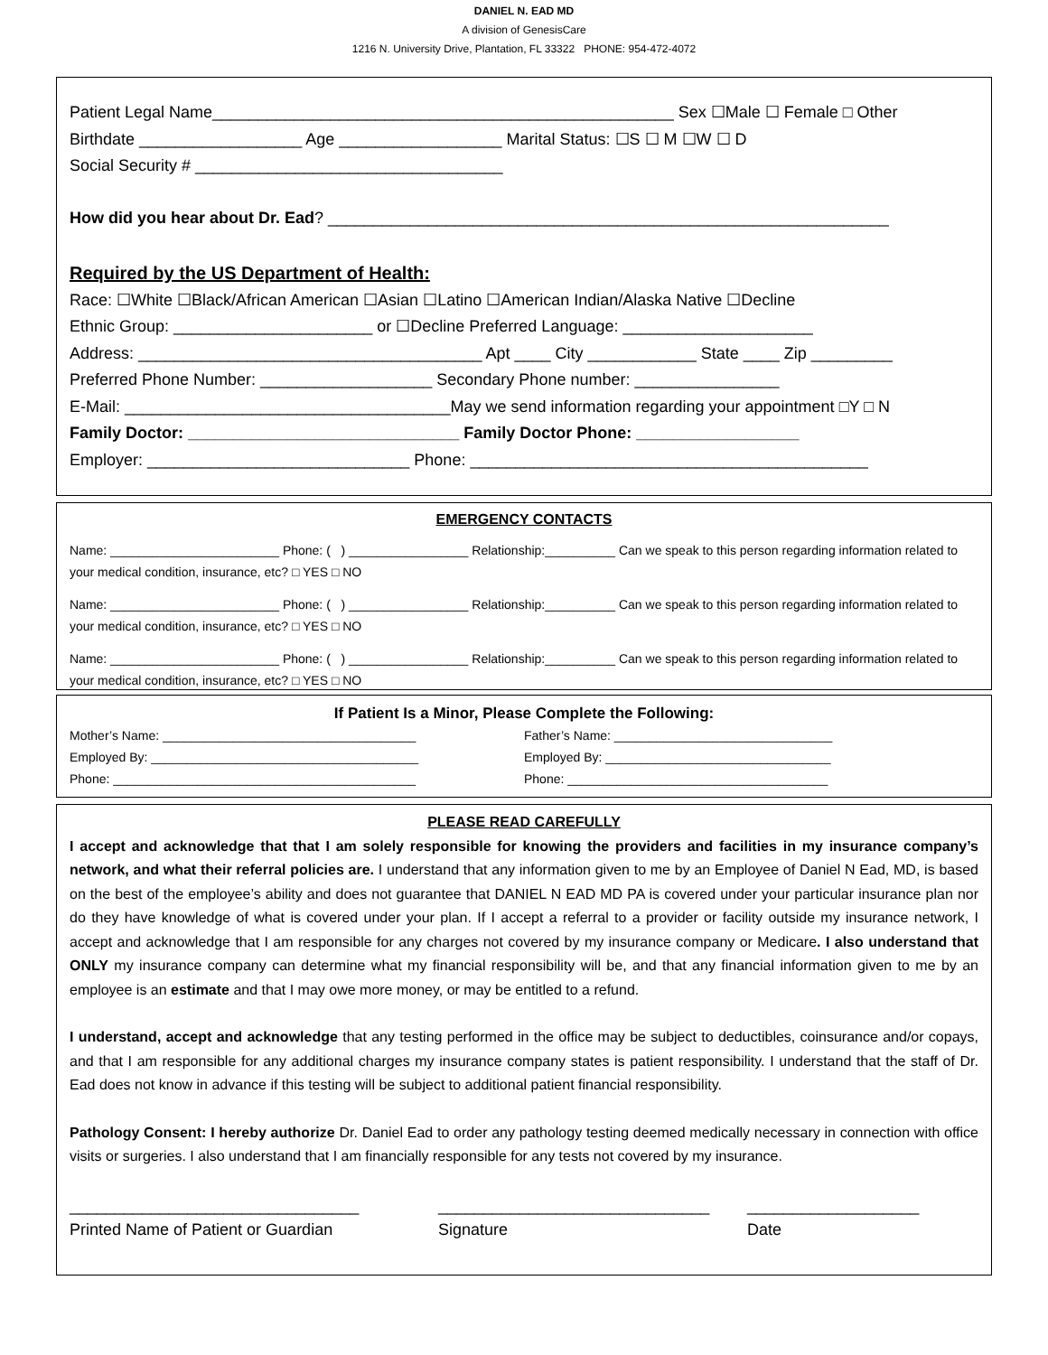DANIEL N. EAD MD
A division of GenesisCare
1216 N. University Drive, Plantation, FL 33322 PHONE: 954-472-4072
Patient Legal Name___________________________________________________ Sex ☐Male ☐ Female □ Other
Birthdate __________________ Age __________________ Marital Status: ☐S ☐ M ☐W ☐ D
Social Security # __________________________________
How did you hear about Dr. Ead? ______________________________________________________________
Required by the US Department of Health:
Race: ☐White ☐Black/African American ☐Asian ☐Latino ☐American Indian/Alaska Native ☐Decline
Ethnic Group: ______________________ or ☐Decline Preferred Language: _____________________
Address: ______________________________________ Apt ____ City ____________ State ____ Zip _________
Preferred Phone Number: ___________________ Secondary Phone number: ________________
E-Mail: ____________________________________May we send information regarding your appointment □Y □ N
Family Doctor: ______________________________ Family Doctor Phone: __________________
Employer: _____________________________ Phone: ____________________________________________
EMERGENCY CONTACTS
Name: ________________________ Phone: ( ) _________________ Relationship:__________ Can we speak to this person regarding information related to your medical condition, insurance, etc? □ YES □ NO
Name: ________________________ Phone: ( ) _________________ Relationship:__________ Can we speak to this person regarding information related to your medical condition, insurance, etc? □ YES □ NO
Name: ________________________ Phone: ( ) _________________ Relationship:__________ Can we speak to this person regarding information related to your medical condition, insurance, etc? □ YES □ NO
If Patient Is a Minor, Please Complete the Following:
Mother’s Name: ____________________________________
Employed By: ______________________________________
Phone: ___________________________________________
Father’s Name: _______________________________
Employed By: ________________________________
Phone: _____________________________________
PLEASE READ CAREFULLY
I accept and acknowledge that that I am solely responsible for knowing the providers and facilities in my insurance company’s network, and what their referral policies are. I understand that any information given to me by an Employee of Daniel N Ead, MD, is based on the best of the employee’s ability and does not guarantee that DANIEL N EAD MD PA is covered under your particular insurance plan nor do they have knowledge of what is covered under your plan. If I accept a referral to a provider or facility outside my insurance network, I accept and acknowledge that I am responsible for any charges not covered by my insurance company or Medicare. I also understand that ONLY my insurance company can determine what my financial responsibility will be, and that any financial information given to me by an employee is an estimate and that I may owe more money, or may be entitled to a refund.
I understand, accept and acknowledge that any testing performed in the office may be subject to deductibles, coinsurance and/or copays, and that I am responsible for any additional charges my insurance company states is patient responsibility. I understand that the staff of Dr. Ead does not know in advance if this testing will be subject to additional patient financial responsibility.
Pathology Consent: I hereby authorize Dr. Daniel Ead to order any pathology testing deemed medically necessary in connection with office visits or surgeries. I also understand that I am financially responsible for any tests not covered by my insurance.
________________________________
Printed Name of Patient or Guardian
______________________________
Signature
___________________
Date